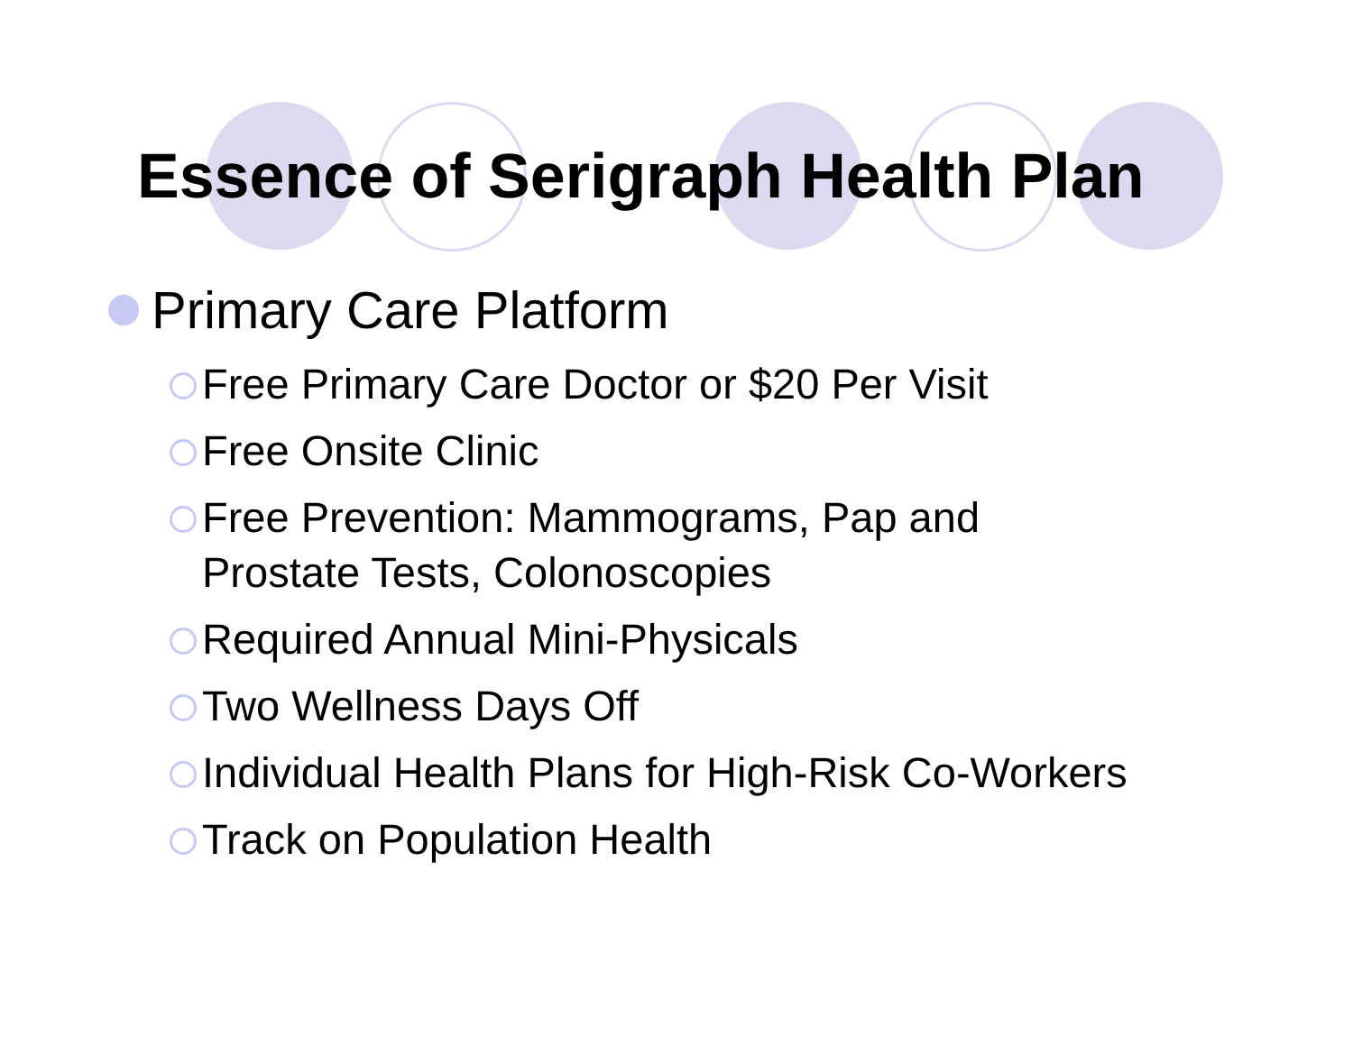Essence of Serigraph Health Plan
Primary Care Platform
Free Primary Care Doctor or $20 Per Visit
Free Onsite Clinic
Free Prevention: Mammograms, Pap and
Prostate Tests, Colonoscopies
Required Annual Mini-Physicals
Two Wellness Days Off
Individual Health Plans for High-Risk Co-Workers
Track on Population Health